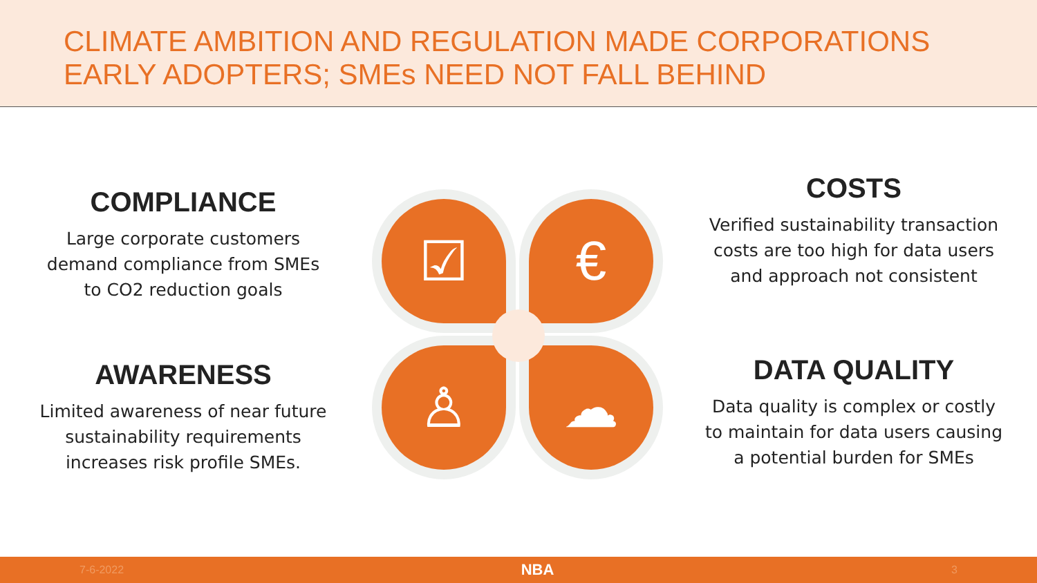CLIMATE AMBITION AND REGULATION MADE CORPORATIONS
EARLY ADOPTERS; SMEs NEED NOT FALL BEHIND
COMPLIANCE
Large corporate customers
demand compliance from SMEs
to CO2 reduction goals
AWARENESS
Limited awareness of near future
sustainability requirements
increases risk profile SMEs.
☑ €
♙ ☁
COSTS
Verified sustainability transaction
costs are too high for data users
and approach not consistent
DATA QUALITY
Data quality is complex or costly
to maintain for data users causing
a potential burden for SMEs
7-6-2022 NBA 3